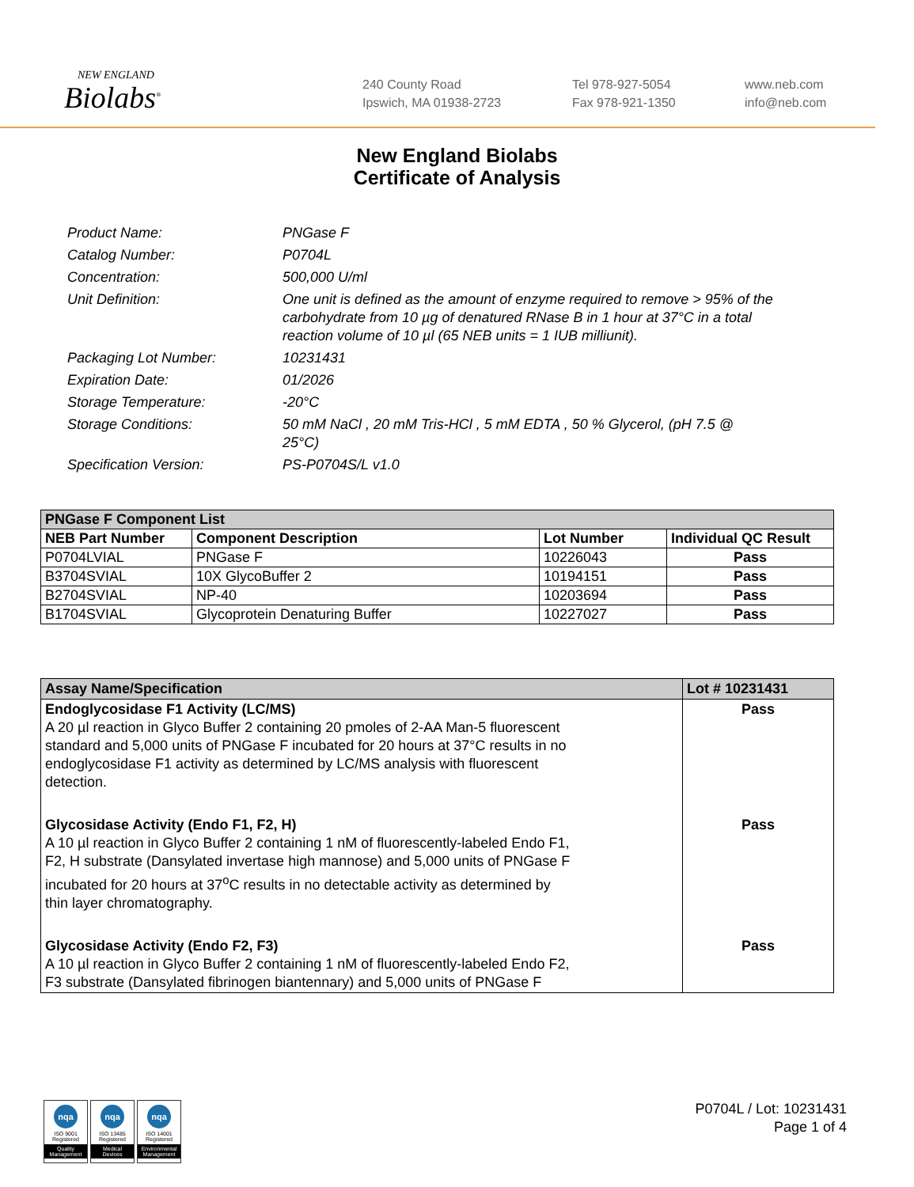NEW ENGLAND
Biolabs<sup>®</sup>
240 County Road
Ipswich, MA 01938-2723
Tel 978-927-5054
Fax 978-921-1350
www.neb.com
info@neb.com
New England Biolabs
Certificate of Analysis
Product Name: PNGase F
Catalog Number: P0704L
Concentration: 500,000 U/ml
Unit Definition: One unit is defined as the amount of enzyme required to remove > 95% of the carbohydrate from 10 µg of denatured RNase B in 1 hour at 37°C in a total reaction volume of 10 µl (65 NEB units = 1 IUB milliunit).
Packaging Lot Number: 10231431
Expiration Date: 01/2026
Storage Temperature: -20°C
Storage Conditions: 50 mM NaCl , 20 mM Tris-HCl , 5 mM EDTA , 50 % Glycerol, (pH 7.5 @ 25°C)
Specification Version: PS-P0704S/L v1.0
| PNGase F Component List | | | |
| --- | --- | --- | --- |
| NEB Part Number | Component Description | Lot Number | Individual QC Result |
| P0704LVIAL | PNGase F | 10226043 | Pass |
| B3704SVIAL | 10X GlycoBuffer 2 | 10194151 | Pass |
| B2704SVIAL | NP-40 | 10203694 | Pass |
| B1704SVIAL | Glycoprotein Denaturing Buffer | 10227027 | Pass |
| Assay Name/Specification | Lot # 10231431 |
| --- | --- |
| Endoglycosidase F1 Activity (LC/MS) A 20 µl reaction in Glyco Buffer 2 containing 20 pmoles of 2-AA Man-5 fluorescent standard and 5,000 units of PNGase F incubated for 20 hours at 37°C results in no endoglycosidase F1 activity as determined by LC/MS analysis with fluorescent detection. | Pass |
| Glycosidase Activity (Endo F1, F2, H) A 10 µl reaction in Glyco Buffer 2 containing 1 nM of fluorescently-labeled Endo F1, F2, H substrate (Dansylated invertase high mannose) and 5,000 units of PNGase F incubated for 20 hours at 37<sup>o</sup>C results in no detectable activity as determined by thin layer chromatography. | Pass |
| Glycosidase Activity (Endo F2, F3) A 10 µl reaction in Glyco Buffer 2 containing 1 nM of fluorescently-labeled Endo F2, F3 substrate (Dansylated fibrinogen biantennary) and 5,000 units of PNGase F | Pass |
nqa
ISO 9001
Registered
Quality Management
nqa
ISO 13485
Registered
Medical Devices
nqa
ISO 14001
Registered
Environmental Management
P0704L / Lot: 10231431
Page 1 of 4